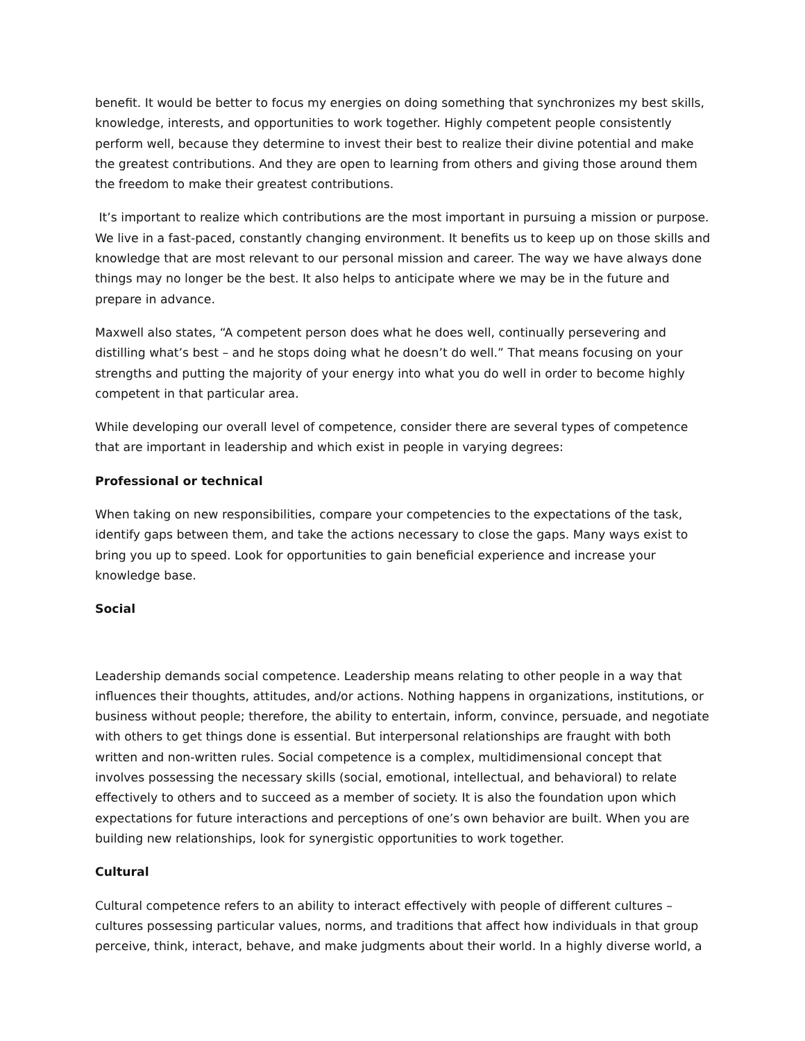benefit. It would be better to focus my energies on doing something that synchronizes my best skills, knowledge, interests, and opportunities to work together. Highly competent people consistently perform well, because they determine to invest their best to realize their divine potential and make the greatest contributions. And they are open to learning from others and giving those around them the freedom to make their greatest contributions.
It’s important to realize which contributions are the most important in pursuing a mission or purpose. We live in a fast-paced, constantly changing environment. It benefits us to keep up on those skills and knowledge that are most relevant to our personal mission and career. The way we have always done things may no longer be the best. It also helps to anticipate where we may be in the future and prepare in advance.
Maxwell also states, “A competent person does what he does well, continually persevering and distilling what’s best – and he stops doing what he doesn’t do well.” That means focusing on your strengths and putting the majority of your energy into what you do well in order to become highly competent in that particular area.
While developing our overall level of competence, consider there are several types of competence that are important in leadership and which exist in people in varying degrees:
Professional or technical
When taking on new responsibilities, compare your competencies to the expectations of the task, identify gaps between them, and take the actions necessary to close the gaps. Many ways exist to bring you up to speed. Look for opportunities to gain beneficial experience and increase your knowledge base.
Social
Leadership demands social competence. Leadership means relating to other people in a way that influences their thoughts, attitudes, and/or actions. Nothing happens in organizations, institutions, or business without people; therefore, the ability to entertain, inform, convince, persuade, and negotiate with others to get things done is essential. But interpersonal relationships are fraught with both written and non-written rules. Social competence is a complex, multidimensional concept that involves possessing the necessary skills (social, emotional, intellectual, and behavioral) to relate effectively to others and to succeed as a member of society. It is also the foundation upon which expectations for future interactions and perceptions of one’s own behavior are built. When you are building new relationships, look for synergistic opportunities to work together.
Cultural
Cultural competence refers to an ability to interact effectively with people of different cultures – cultures possessing particular values, norms, and traditions that affect how individuals in that group perceive, think, interact, behave, and make judgments about their world. In a highly diverse world, a